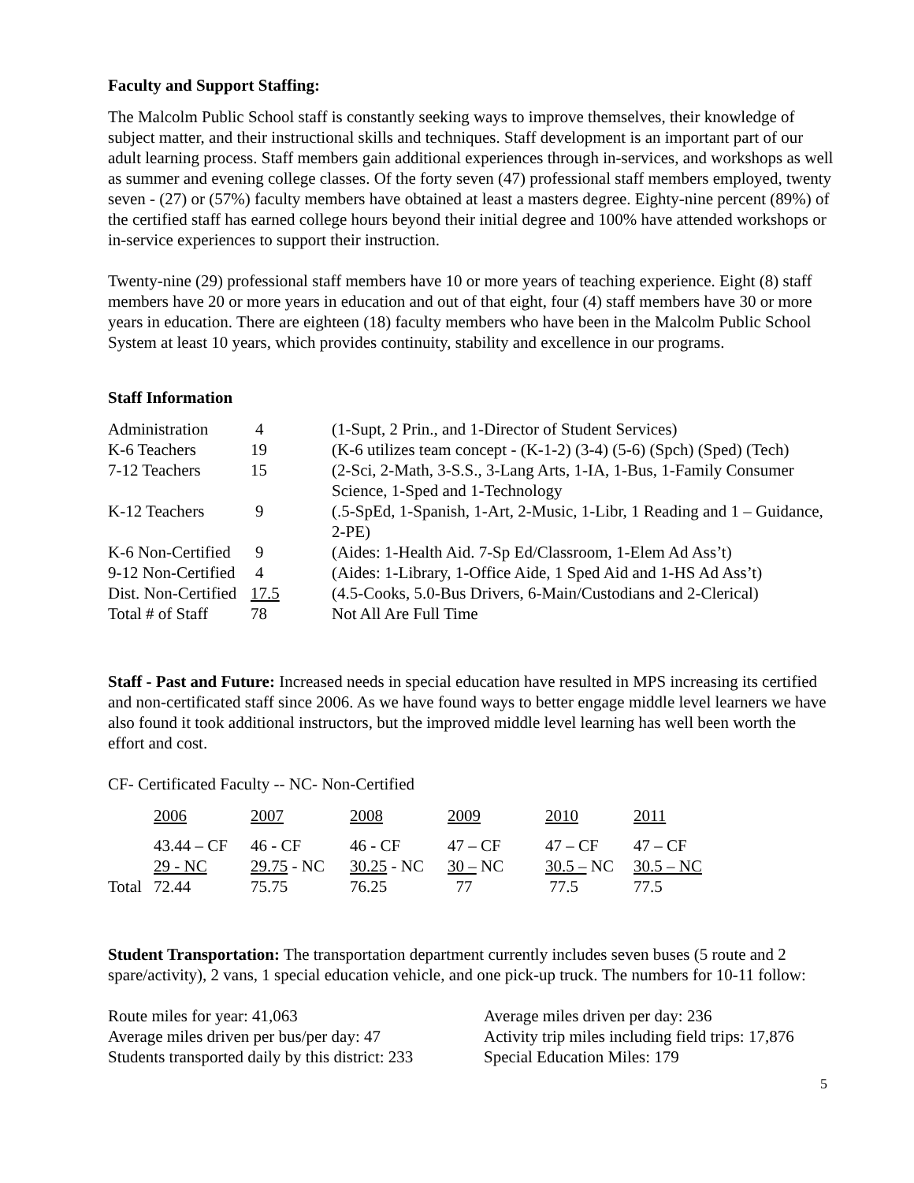Faculty and Support Staffing:
The Malcolm Public School staff is constantly seeking ways to improve themselves, their knowledge of subject matter, and their instructional skills and techniques. Staff development is an important part of our adult learning process. Staff members gain additional experiences through in-services, and workshops as well as summer and evening college classes. Of the forty seven (47) professional staff members employed, twenty seven - (27) or (57%) faculty members have obtained at least a masters degree. Eighty-nine percent (89%) of the certified staff has earned college hours beyond their initial degree and 100% have attended workshops or in-service experiences to support their instruction.
Twenty-nine (29) professional staff members have 10 or more years of teaching experience. Eight (8) staff members have 20 or more years in education and out of that eight, four (4) staff members have 30 or more years in education. There are eighteen (18) faculty members who have been in the Malcolm Public School System at least 10 years, which provides continuity, stability and excellence in our programs.
Staff Information
| Administration | 4 | (1-Supt, 2 Prin., and 1-Director of Student Services) |
| K-6 Teachers | 19 | (K-6 utilizes team concept - (K-1-2) (3-4) (5-6) (Spch) (Sped) (Tech) |
| 7-12 Teachers | 15 | (2-Sci, 2-Math, 3-S.S., 3-Lang Arts, 1-IA, 1-Bus, 1-Family Consumer Science, 1-Sped and 1-Technology |
| K-12 Teachers | 9 | (.5-SpEd, 1-Spanish, 1-Art, 2-Music, 1-Libr, 1 Reading and 1 – Guidance, 2-PE) |
| K-6 Non-Certified | 9 | (Aides: 1-Health Aid. 7-Sp Ed/Classroom, 1-Elem Ad Ass’t) |
| 9-12 Non-Certified | 4 | (Aides: 1-Library, 1-Office Aide, 1 Sped Aid and 1-HS Ad Ass’t) |
| Dist. Non-Certified | 17.5 | (4.5-Cooks, 5.0-Bus Drivers, 6-Main/Custodians and 2-Clerical) |
| Total # of Staff | 78 | Not All Are Full Time |
Staff - Past and Future: Increased needs in special education have resulted in MPS increasing its certified and non-certificated staff since 2006. As we have found ways to better engage middle level learners we have also found it took additional instructors, but the improved middle level learning has well been worth the effort and cost.
CF- Certificated Faculty -- NC- Non-Certified
| | 2006 | 2007 | 2008 | 2009 | 2010 | 2011 |
| | 43.44 – CF | 46 - CF | 46 - CF | 47 – CF | 47 – CF | 47 – CF |
| | 29 - NC | 29.75 - NC | 30.25 - NC | 30 – NC | 30.5 – NC | 30.5 – NC |
| Total | 72.44 | 75.75 | 76.25 | 77 | 77.5 | 77.5 |
Student Transportation: The transportation department currently includes seven buses (5 route and 2 spare/activity), 2 vans, 1 special education vehicle, and one pick-up truck. The numbers for 10-11 follow:
| Route miles for year: 41,063 | Average miles driven per day: 236 |
| Average miles driven per bus/per day: 47 | Activity trip miles including field trips: 17,876 |
| Students transported daily by this district: 233 | Special Education Miles: 179 |
5